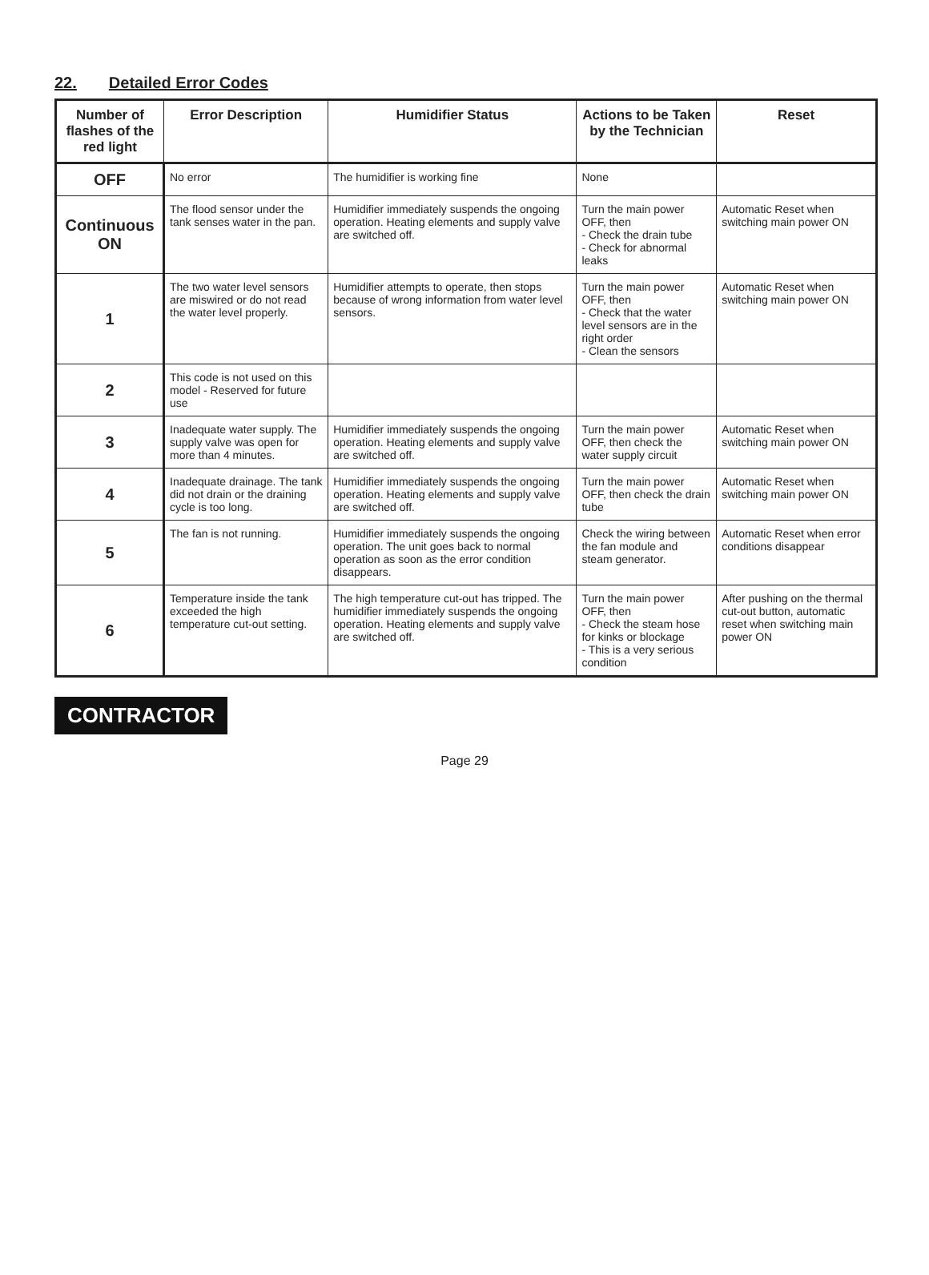22. Detailed Error Codes
| Number of flashes of the red light | Error Description | Humidifier Status | Actions to be Taken by the Technician | Reset |
| --- | --- | --- | --- | --- |
| OFF | No error | The humidifier is working fine | None | |
| Continuous ON | The flood sensor under the tank senses water in the pan. | Humidifier immediately suspends the ongoing operation. Heating elements and supply valve are switched off. | Turn the main power OFF, then - Check the drain tube - Check for abnormal leaks | Automatic Reset when switching main power ON |
| 1 | The two water level sensors are miswired or do not read the water level properly. | Humidifier attempts to operate, then stops because of wrong information from water level sensors. | Turn the main power OFF, then - Check that the water level sensors are in the right order - Clean the sensors | Automatic Reset when switching main power ON |
| 2 | This code is not used on this model - Reserved for future use | | | |
| 3 | Inadequate water supply. The supply valve was open for more than 4 minutes. | Humidifier immediately suspends the ongoing operation. Heating elements and supply valve are switched off. | Turn the main power OFF, then check the water supply circuit | Automatic Reset when switching main power ON |
| 4 | Inadequate drainage. The tank did not drain or the draining cycle is too long. | Humidifier immediately suspends the ongoing operation. Heating elements and supply valve are switched off. | Turn the main power OFF, then check the drain tube | Automatic Reset when switching main power ON |
| 5 | The fan is not running. | Humidifier immediately suspends the ongoing operation. The unit goes back to normal operation as soon as the error condition disappears. | Check the wiring between the fan module and steam generator. | Automatic Reset when error conditions disappear |
| 6 | Temperature inside the tank exceeded the high temperature cut-out setting. | The high temperature cut-out has tripped. The humidifier immediately suspends the ongoing operation. Heating elements and supply valve are switched off. | Turn the main power OFF, then - Check the steam hose for kinks or blockage - This is a very serious condition | After pushing on the thermal cut-out button, automatic reset when switching main power ON |
CONTRACTOR
Page 29